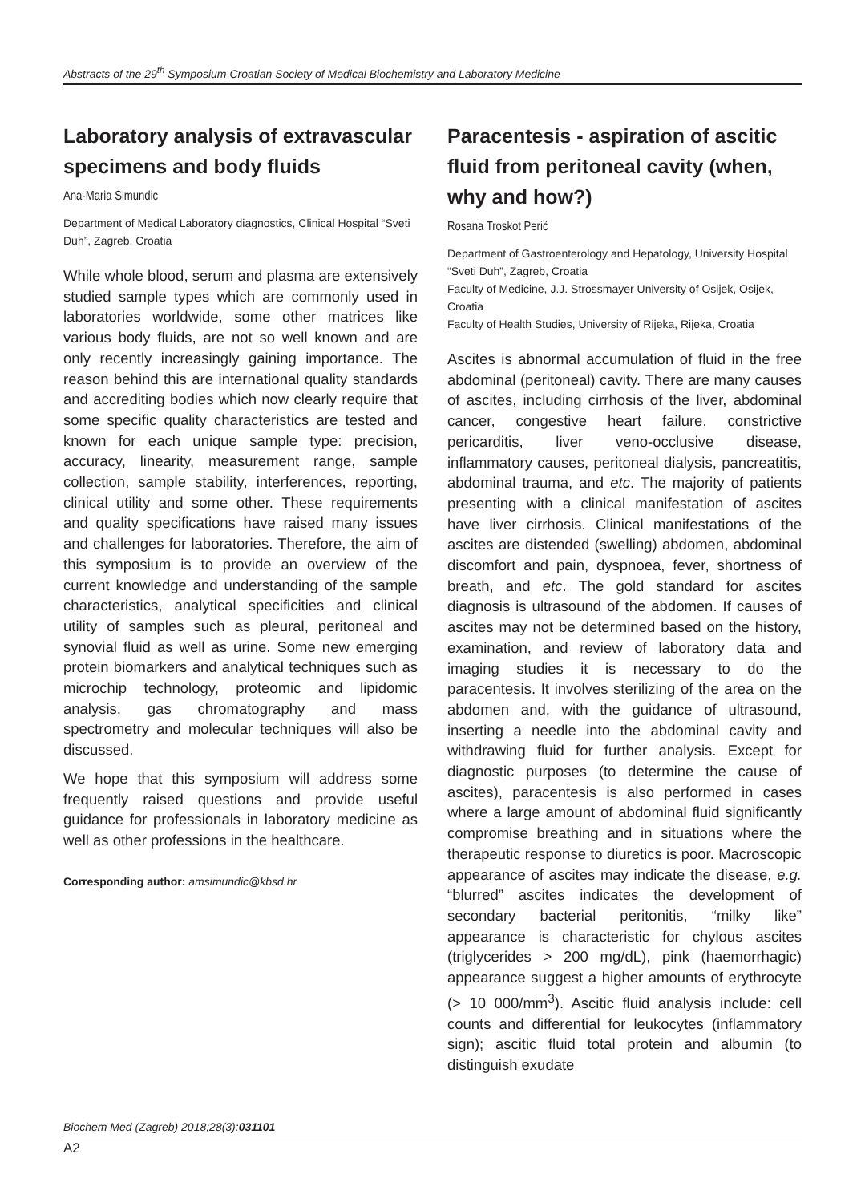Abstracts of the 29<sup>th</sup> Symposium Croatian Society of Medical Biochemistry and Laboratory Medicine
Laboratory analysis of extravascular specimens and body fluids
Ana-Maria Simundic
Department of Medical Laboratory diagnostics, Clinical Hospital “Sveti Duh”, Zagreb, Croatia
While whole blood, serum and plasma are extensively studied sample types which are commonly used in laboratories worldwide, some other matrices like various body fluids, are not so well known and are only recently increasingly gaining importance. The reason behind this are international quality standards and accrediting bodies which now clearly require that some specific quality characteristics are tested and known for each unique sample type: precision, accuracy, linearity, measurement range, sample collection, sample stability, interferences, reporting, clinical utility and some other. These requirements and quality specifications have raised many issues and challenges for laboratories. Therefore, the aim of this symposium is to provide an overview of the current knowledge and understanding of the sample characteristics, analytical specificities and clinical utility of samples such as pleural, peritoneal and synovial fluid as well as urine. Some new emerging protein biomarkers and analytical techniques such as microchip technology, proteomic and lipidomic analysis, gas chromatography and mass spectrometry and molecular techniques will also be discussed.
We hope that this symposium will address some frequently raised questions and provide useful guidance for professionals in laboratory medicine as well as other professions in the healthcare.
Corresponding author: amsimundic@kbsd.hr
Paracentesis - aspiration of ascitic fluid from peritoneal cavity (when, why and how?)
Rosana Troskot Perić
Department of Gastroenterology and Hepatology, University Hospital “Sveti Duh”, Zagreb, Croatia
Faculty of Medicine, J.J. Strossmayer University of Osijek, Osijek, Croatia
Faculty of Health Studies, University of Rijeka, Rijeka, Croatia
Ascites is abnormal accumulation of fluid in the free abdominal (peritoneal) cavity. There are many causes of ascites, including cirrhosis of the liver, abdominal cancer, congestive heart failure, constrictive pericarditis, liver veno-occlusive disease, inflammatory causes, peritoneal dialysis, pancreatitis, abdominal trauma, and etc. The majority of patients presenting with a clinical manifestation of ascites have liver cirrhosis. Clinical manifestations of the ascites are distended (swelling) abdomen, abdominal discomfort and pain, dyspnoea, fever, shortness of breath, and etc. The gold standard for ascites diagnosis is ultrasound of the abdomen. If causes of ascites may not be determined based on the history, examination, and review of laboratory data and imaging studies it is necessary to do the paracentesis. It involves sterilizing of the area on the abdomen and, with the guidance of ultrasound, inserting a needle into the abdominal cavity and withdrawing fluid for further analysis. Except for diagnostic purposes (to determine the cause of ascites), paracentesis is also performed in cases where a large amount of abdominal fluid significantly compromise breathing and in situations where the therapeutic response to diuretics is poor. Macroscopic appearance of ascites may indicate the disease, e.g. “blurred” ascites indicates the development of secondary bacterial peritonitis, “milky like” appearance is characteristic for chylous ascites (triglycerides > 200 mg/dL), pink (haemorrhagic) appearance suggest a higher amounts of erythrocyte (> 10 000/mm<sup>3</sup>). Ascitic fluid analysis include: cell counts and differential for leukocytes (inflammatory sign); ascitic fluid total protein and albumin (to distinguish exudate
Biochem Med (Zagreb) 2018;28(3):031101
A2